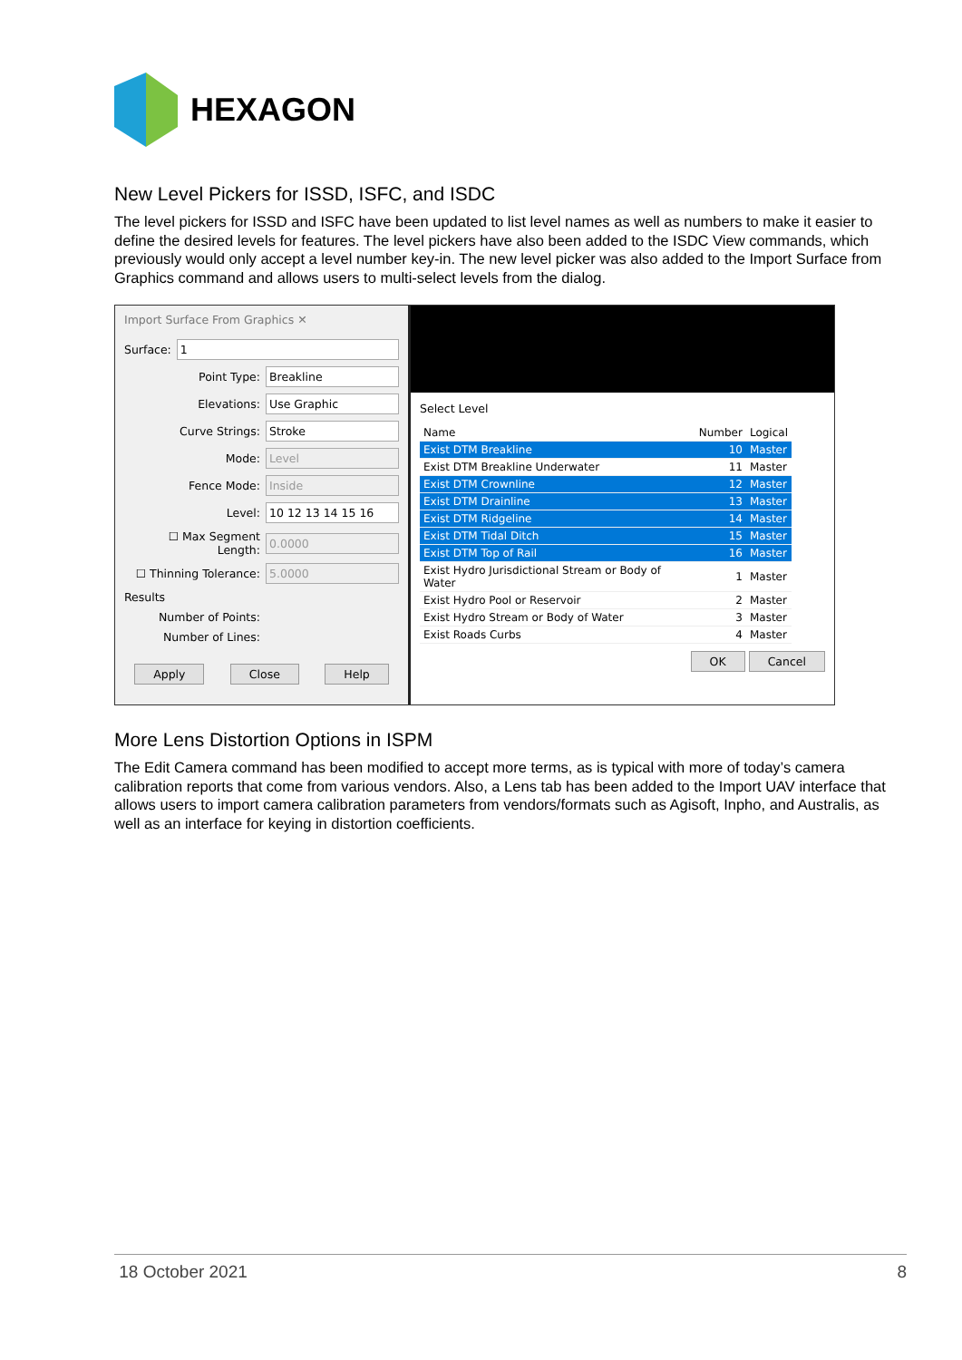HEXAGON
New Level Pickers for ISSD, ISFC, and ISDC
The level pickers for ISSD and ISFC have been updated to list level names as well as numbers to make it easier to define the desired levels for features. The level pickers have also been added to the ISDC View commands, which previously would only accept a level number key-in. The new level picker was also added to the Import Surface from Graphics command and allows users to multi-select levels from the dialog.
Import Surface From Graphics ✕
Surface:
1
Point Type:
Breakline
Elevations:
Use Graphic
Curve Strings:
Stroke
Mode:
Level
Fence Mode:
Inside
Level:
10 12 13 14 15 16
☐ Max Segment Length:
0.0000
☐ Thinning Tolerance:
5.0000
Results
Number of Points:
Number of Lines:
Apply Close Help
Select Level
| Name | Number | Logical |
| --- | --- | --- |
| Exist DTM Breakline | 10 | Master |
| Exist DTM Breakline Underwater | 11 | Master |
| Exist DTM Crownline | 12 | Master |
| Exist DTM Drainline | 13 | Master |
| Exist DTM Ridgeline | 14 | Master |
| Exist DTM Tidal Ditch | 15 | Master |
| Exist DTM Top of Rail | 16 | Master |
| Exist Hydro Jurisdictional Stream or Body of Water | 1 | Master |
| Exist Hydro Pool or Reservoir | 2 | Master |
| Exist Hydro Stream or Body of Water | 3 | Master |
| Exist Roads Curbs | 4 | Master |
OK Cancel
More Lens Distortion Options in ISPM
The Edit Camera command has been modified to accept more terms, as is typical with more of today’s camera calibration reports that come from various vendors. Also, a Lens tab has been added to the Import UAV interface that allows users to import camera calibration parameters from vendors/formats such as Agisoft, Inpho, and Australis, as well as an interface for keying in distortion coefficients.
18 October 2021 8